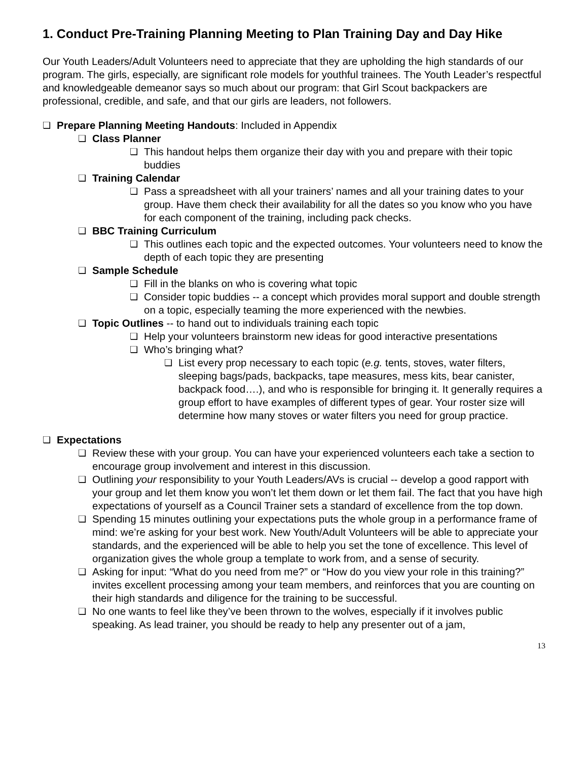1. Conduct Pre-Training Planning Meeting to Plan Training Day and Day Hike
Our Youth Leaders/Adult Volunteers need to appreciate that they are upholding the high standards of our program. The girls, especially, are significant role models for youthful trainees. The Youth Leader’s respectful and knowledgeable demeanor says so much about our program: that Girl Scout backpackers are professional, credible, and safe, and that our girls are leaders, not followers.
❏ Prepare Planning Meeting Handouts: Included in Appendix
❏ Class Planner
❏ This handout helps them organize their day with you and prepare with their topic buddies
❏ Training Calendar
❏ Pass a spreadsheet with all your trainers’ names and all your training dates to your group. Have them check their availability for all the dates so you know who you have for each component of the training, including pack checks.
❏ BBC Training Curriculum
❏ This outlines each topic and the expected outcomes. Your volunteers need to know the depth of each topic they are presenting
❏ Sample Schedule
❏ Fill in the blanks on who is covering what topic
❏ Consider topic buddies -- a concept which provides moral support and double strength on a topic, especially teaming the more experienced with the newbies.
❏ Topic Outlines -- to hand out to individuals training each topic
❏ Help your volunteers brainstorm new ideas for good interactive presentations
❏ Who’s bringing what?
❏ List every prop necessary to each topic (e.g. tents, stoves, water filters, sleeping bags/pads, backpacks, tape measures, mess kits, bear canister, backpack food….), and who is responsible for bringing it. It generally requires a group effort to have examples of different types of gear. Your roster size will determine how many stoves or water filters you need for group practice.
❏ Expectations
❏ Review these with your group. You can have your experienced volunteers each take a section to encourage group involvement and interest in this discussion.
❏ Outlining your responsibility to your Youth Leaders/AVs is crucial -- develop a good rapport with your group and let them know you won’t let them down or let them fail. The fact that you have high expectations of yourself as a Council Trainer sets a standard of excellence from the top down.
❏ Spending 15 minutes outlining your expectations puts the whole group in a performance frame of mind: we’re asking for your best work. New Youth/Adult Volunteers will be able to appreciate your standards, and the experienced will be able to help you set the tone of excellence. This level of organization gives the whole group a template to work from, and a sense of security.
❏ Asking for input: “What do you need from me?” or “How do you view your role in this training?” invites excellent processing among your team members, and reinforces that you are counting on their high standards and diligence for the training to be successful.
❏ No one wants to feel like they’ve been thrown to the wolves, especially if it involves public speaking. As lead trainer, you should be ready to help any presenter out of a jam,
13